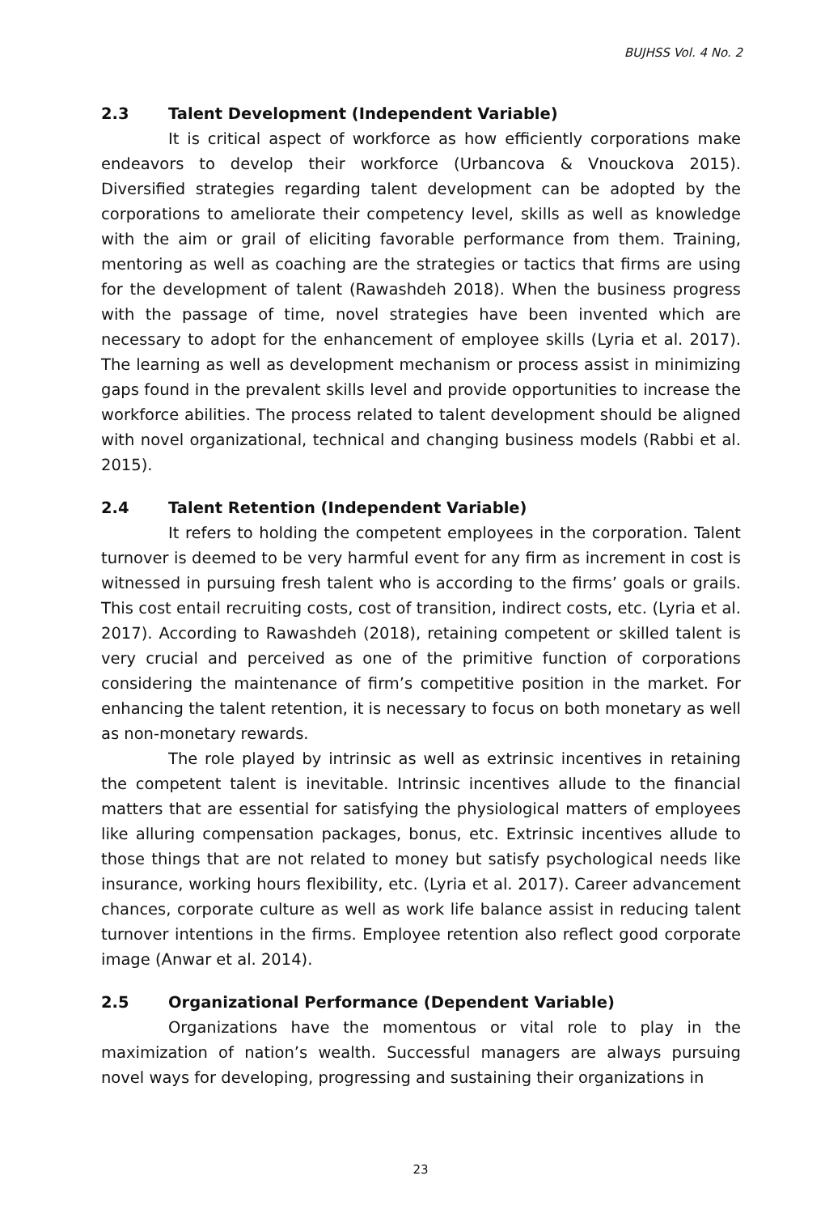BUJHSS Vol. 4 No. 2
2.3 Talent Development (Independent Variable)
It is critical aspect of workforce as how efficiently corporations make endeavors to develop their workforce (Urbancova & Vnouckova 2015). Diversified strategies regarding talent development can be adopted by the corporations to ameliorate their competency level, skills as well as knowledge with the aim or grail of eliciting favorable performance from them. Training, mentoring as well as coaching are the strategies or tactics that firms are using for the development of talent (Rawashdeh 2018). When the business progress with the passage of time, novel strategies have been invented which are necessary to adopt for the enhancement of employee skills (Lyria et al. 2017). The learning as well as development mechanism or process assist in minimizing gaps found in the prevalent skills level and provide opportunities to increase the workforce abilities. The process related to talent development should be aligned with novel organizational, technical and changing business models (Rabbi et al. 2015).
2.4 Talent Retention (Independent Variable)
It refers to holding the competent employees in the corporation. Talent turnover is deemed to be very harmful event for any firm as increment in cost is witnessed in pursuing fresh talent who is according to the firms’ goals or grails. This cost entail recruiting costs, cost of transition, indirect costs, etc. (Lyria et al. 2017). According to Rawashdeh (2018), retaining competent or skilled talent is very crucial and perceived as one of the primitive function of corporations considering the maintenance of firm’s competitive position in the market. For enhancing the talent retention, it is necessary to focus on both monetary as well as non-monetary rewards.
The role played by intrinsic as well as extrinsic incentives in retaining the competent talent is inevitable. Intrinsic incentives allude to the financial matters that are essential for satisfying the physiological matters of employees like alluring compensation packages, bonus, etc. Extrinsic incentives allude to those things that are not related to money but satisfy psychological needs like insurance, working hours flexibility, etc. (Lyria et al. 2017). Career advancement chances, corporate culture as well as work life balance assist in reducing talent turnover intentions in the firms. Employee retention also reflect good corporate image (Anwar et al. 2014).
2.5 Organizational Performance (Dependent Variable)
Organizations have the momentous or vital role to play in the maximization of nation’s wealth. Successful managers are always pursuing novel ways for developing, progressing and sustaining their organizations in
23